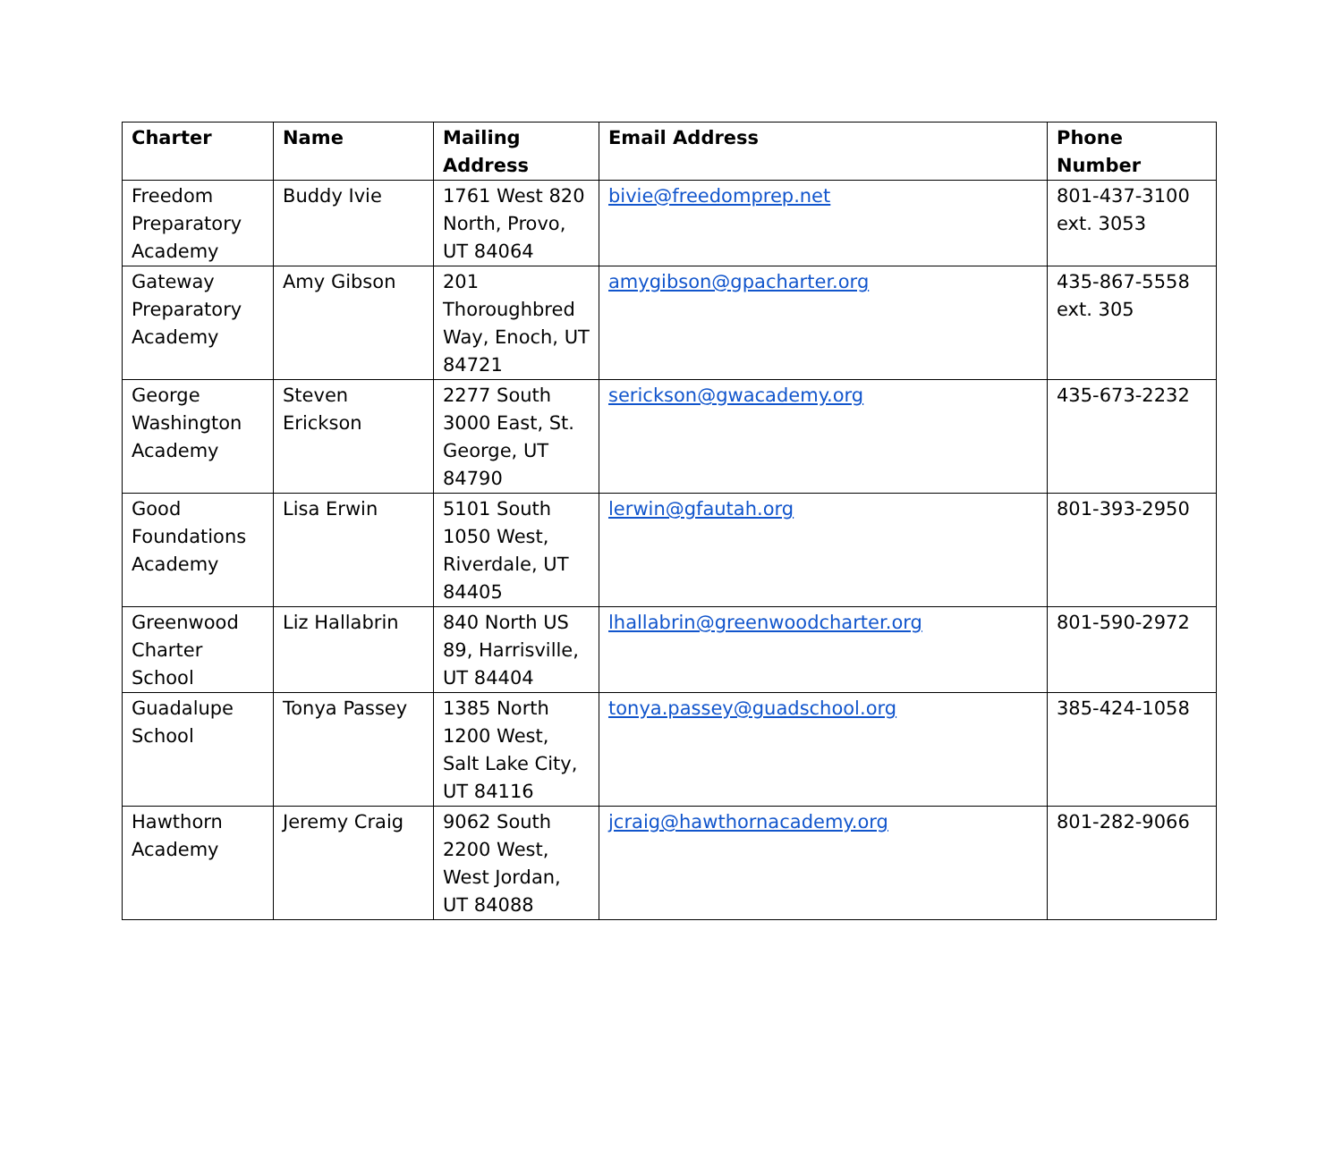| Charter | Name | Mailing Address | Email Address | Phone Number |
| --- | --- | --- | --- | --- |
| Freedom Preparatory Academy | Buddy Ivie | 1761 West 820 North, Provo, UT 84064 | bivie@freedomprep.net | 801-437-3100 ext. 3053 |
| Gateway Preparatory Academy | Amy Gibson | 201 Thoroughbred Way, Enoch, UT 84721 | amygibson@gpacharter.org | 435-867-5558 ext. 305 |
| George Washington Academy | Steven Erickson | 2277 South 3000 East, St. George, UT 84790 | serickson@gwacademy.org | 435-673-2232 |
| Good Foundations Academy | Lisa Erwin | 5101 South 1050 West, Riverdale, UT 84405 | lerwin@gfautah.org | 801-393-2950 |
| Greenwood Charter School | Liz Hallabrin | 840 North US 89, Harrisville, UT 84404 | lhallabrin@greenwoodcharter.org | 801-590-2972 |
| Guadalupe School | Tonya Passey | 1385 North 1200 West, Salt Lake City, UT 84116 | tonya.passey@guadschool.org | 385-424-1058 |
| Hawthorn Academy | Jeremy Craig | 9062 South 2200 West, West Jordan, UT 84088 | jcraig@hawthornacademy.org | 801-282-9066 |